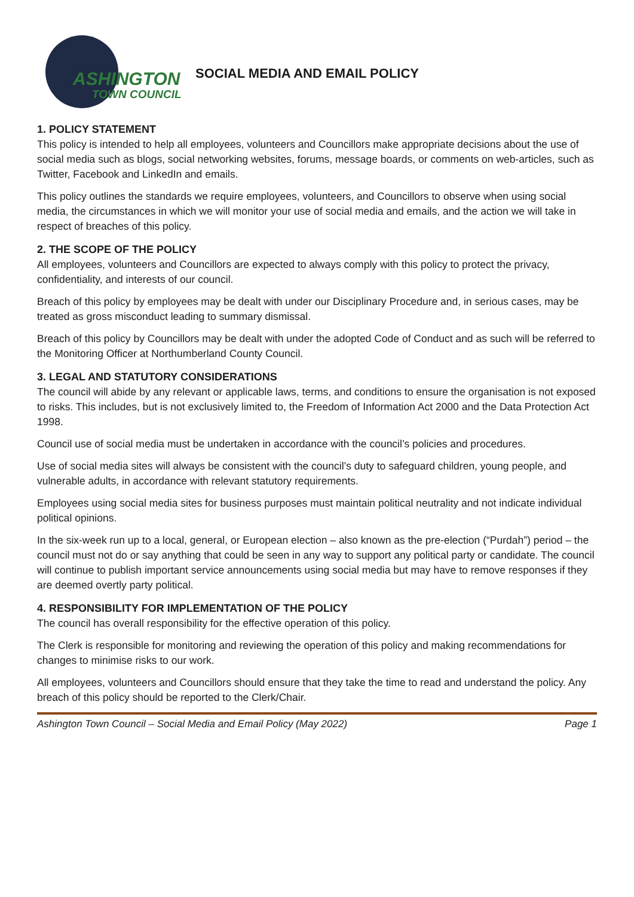ASHINGTON
TOWN COUNCIL
SOCIAL MEDIA AND EMAIL POLICY
1. POLICY STATEMENT
This policy is intended to help all employees, volunteers and Councillors make appropriate decisions about the use of social media such as blogs, social networking websites, forums, message boards, or comments on web-articles, such as Twitter, Facebook and LinkedIn and emails.
This policy outlines the standards we require employees, volunteers, and Councillors to observe when using social media, the circumstances in which we will monitor your use of social media and emails, and the action we will take in respect of breaches of this policy.
2. THE SCOPE OF THE POLICY
All employees, volunteers and Councillors are expected to always comply with this policy to protect the privacy, confidentiality, and interests of our council.
Breach of this policy by employees may be dealt with under our Disciplinary Procedure and, in serious cases, may be treated as gross misconduct leading to summary dismissal.
Breach of this policy by Councillors may be dealt with under the adopted Code of Conduct and as such will be referred to the Monitoring Officer at Northumberland County Council.
3. LEGAL AND STATUTORY CONSIDERATIONS
The council will abide by any relevant or applicable laws, terms, and conditions to ensure the organisation is not exposed to risks. This includes, but is not exclusively limited to, the Freedom of Information Act 2000 and the Data Protection Act 1998.
Council use of social media must be undertaken in accordance with the council’s policies and procedures.
Use of social media sites will always be consistent with the council’s duty to safeguard children, young people, and vulnerable adults, in accordance with relevant statutory requirements.
Employees using social media sites for business purposes must maintain political neutrality and not indicate individual political opinions.
In the six-week run up to a local, general, or European election – also known as the pre-election (“Purdah”) period – the council must not do or say anything that could be seen in any way to support any political party or candidate. The council will continue to publish important service announcements using social media but may have to remove responses if they are deemed overtly party political.
4. RESPONSIBILITY FOR IMPLEMENTATION OF THE POLICY
The council has overall responsibility for the effective operation of this policy.
The Clerk is responsible for monitoring and reviewing the operation of this policy and making recommendations for changes to minimise risks to our work.
All employees, volunteers and Councillors should ensure that they take the time to read and understand the policy. Any breach of this policy should be reported to the Clerk/Chair.
Ashington Town Council – Social Media and Email Policy (May 2022) Page 1